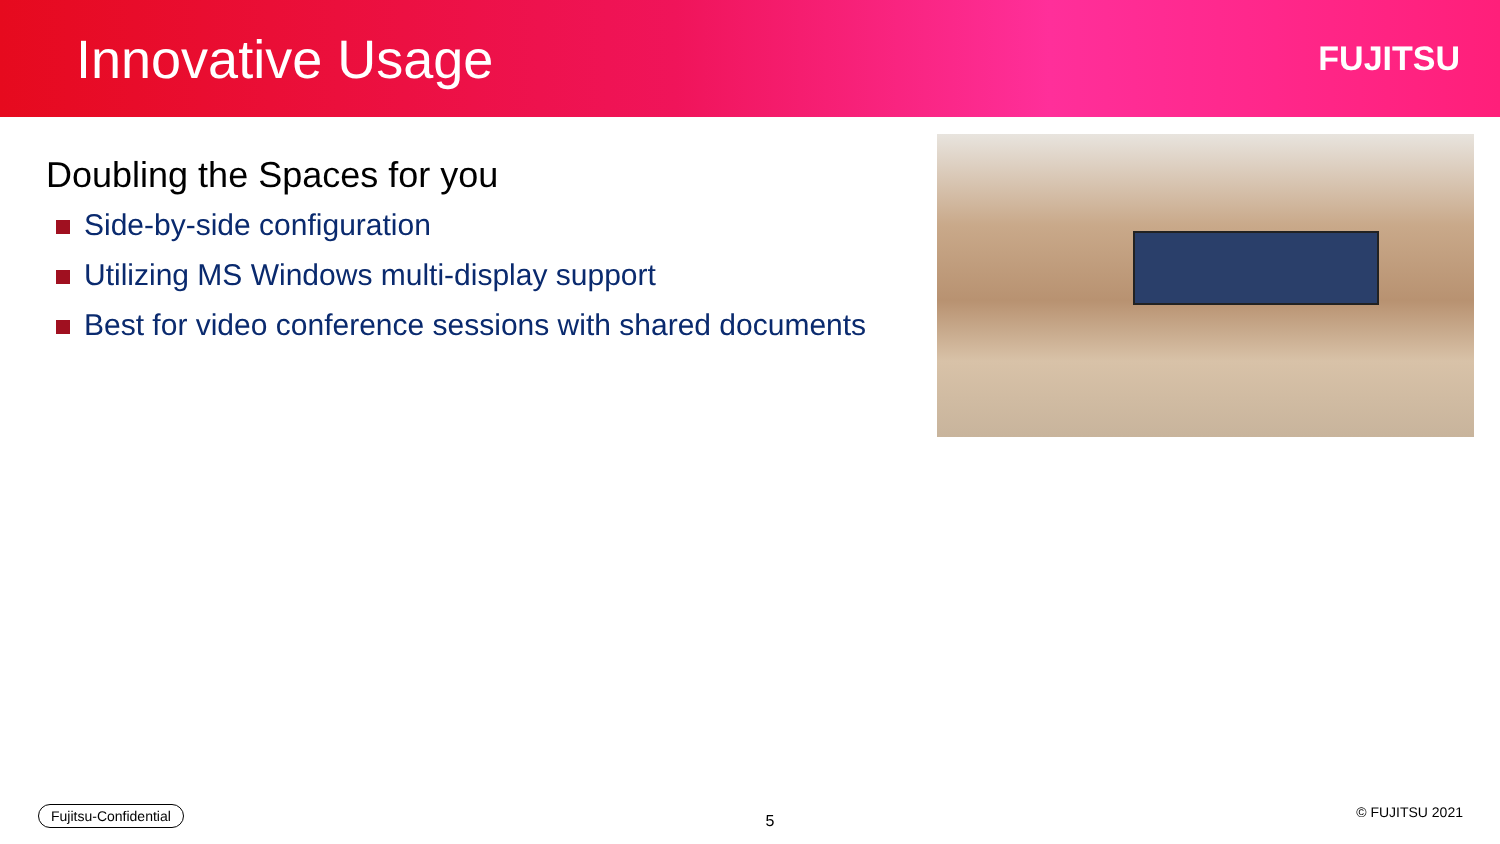Innovative Usage
FUJITSU
Doubling the Spaces for you
Side-by-side configuration
Utilizing MS Windows multi-display support
Best for video conference sessions with shared documents
Fujitsu-Confidential
5
© FUJITSU 2021